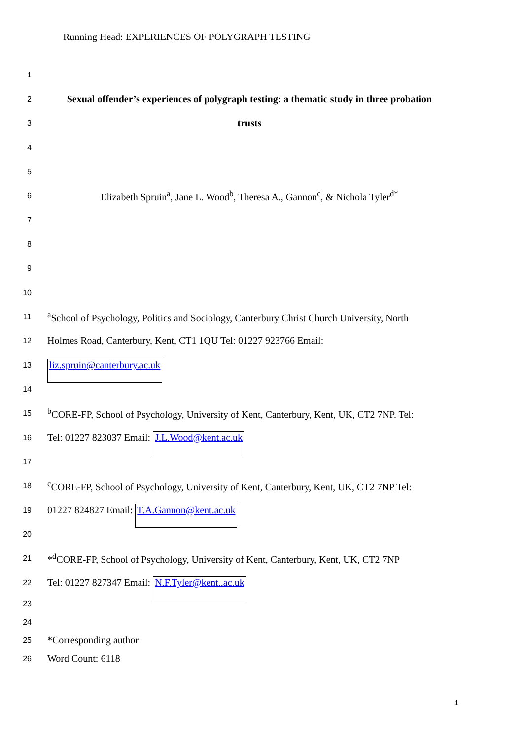Running Head: EXPERIENCES OF POLYGRAPH TESTING
1
2 Sexual offender’s experiences of polygraph testing: a thematic study in three probation
3 trusts
4
5
6 Elizabeth Spruin<sup>a</sup>, Jane L. Wood<sup>b</sup>, Theresa A., Gannon<sup>c</sup>, & Nichola Tyler<sup>d*</sup>
7
8
9
10
11 <sup>a</sup>School of Psychology, Politics and Sociology, Canterbury Christ Church University, North
12 Holmes Road, Canterbury, Kent, CT1 1QU Tel: 01227 923766 Email:
13 liz.spruin@canterbury.ac.uk
14
15 <sup>b</sup>CORE-FP, School of Psychology, University of Kent, Canterbury, Kent, UK, CT2 7NP. Tel:
16 Tel: 01227 823037 Email: J.L.Wood@kent.ac.uk
17
18 <sup>c</sup>CORE-FP, School of Psychology, University of Kent, Canterbury, Kent, UK, CT2 7NP Tel:
19 01227 824827 Email: T.A.Gannon@kent.ac.uk
20
21 *<sup>d</sup>CORE-FP, School of Psychology, University of Kent, Canterbury, Kent, UK, CT2 7NP
22 Tel: 01227 827347 Email: N.F.Tyler@kent..ac.uk
23
24
25 *Corresponding author
26 Word Count: 6118
1